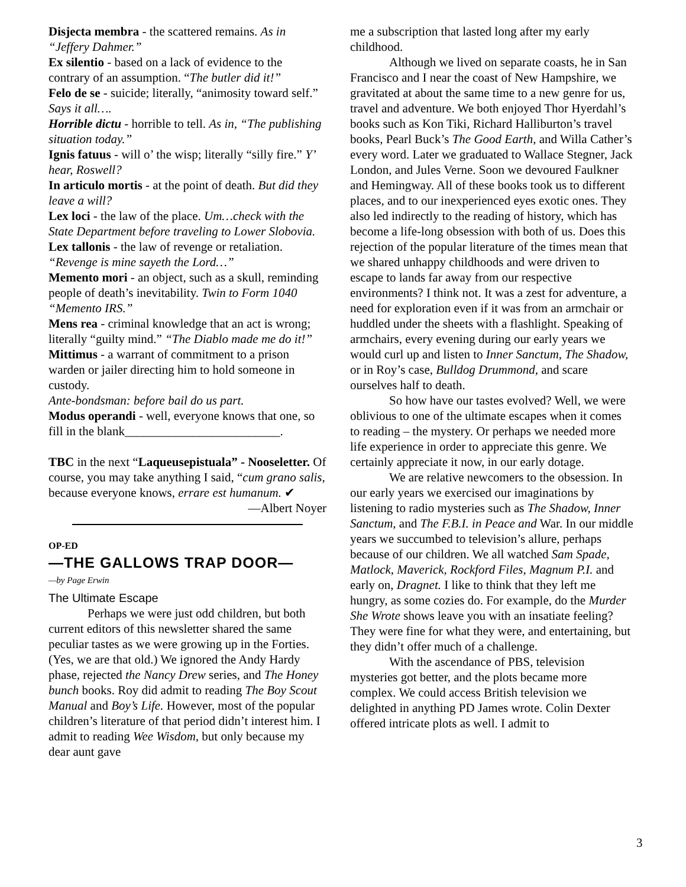Disjecta membra - the scattered remains. As in “Jeffery Dahmer.”
Ex silentio - based on a lack of evidence to the contrary of an assumption. “The butler did it!”
Felo de se - suicide; literally, “animosity toward self.” Says it all….
Horrible dictu - horrible to tell. As in, “The publishing situation today.”
Ignis fatuus - will o’ the wisp; literally “silly fire.” Y’ hear, Roswell?
In articulo mortis - at the point of death. But did they leave a will?
Lex loci - the law of the place. Um…check with the State Department before traveling to Lower Slobovia.
Lex tallonis - the law of revenge or retaliation. “Revenge is mine sayeth the Lord…”
Memento mori - an object, such as a skull, reminding people of death’s inevitability. Twin to Form 1040 “Memento IRS.”
Mens rea - criminal knowledge that an act is wrong; literally “guilty mind.” “The Diablo made me do it!”
Mittimus - a warrant of commitment to a prison warden or jailer directing him to hold someone in custody.
Ante-bondsman: before bail do us part.
Modus operandi - well, everyone knows that one, so fill in the blank_________________________.
TBC in the next “Laqueusepistuala” - Nooseletter. Of course, you may take anything I said, “cum grano salis, because everyone knows, errare est humanum. ✔
—Albert Noyer
OP-ED
—THE GALLOWS TRAP DOOR—
—by Page Erwin
The Ultimate Escape
Perhaps we were just odd children, but both current editors of this newsletter shared the same peculiar tastes as we were growing up in the Forties. (Yes, we are that old.) We ignored the Andy Hardy phase, rejected the Nancy Drew series, and The Honey bunch books. Roy did admit to reading The Boy Scout Manual and Boy’s Life. However, most of the popular children’s literature of that period didn’t interest him. I admit to reading Wee Wisdom, but only because my dear aunt gave
me a subscription that lasted long after my early childhood.
Although we lived on separate coasts, he in San Francisco and I near the coast of New Hampshire, we gravitated at about the same time to a new genre for us, travel and adventure. We both enjoyed Thor Hyerdahl’s books such as Kon Tiki, Richard Halliburton’s travel books, Pearl Buck’s The Good Earth, and Willa Cather’s every word. Later we graduated to Wallace Stegner, Jack London, and Jules Verne. Soon we devoured Faulkner and Hemingway. All of these books took us to different places, and to our inexperienced eyes exotic ones. They also led indirectly to the reading of history, which has become a life-long obsession with both of us. Does this rejection of the popular literature of the times mean that we shared unhappy childhoods and were driven to escape to lands far away from our respective environments? I think not. It was a zest for adventure, a need for exploration even if it was from an armchair or huddled under the sheets with a flashlight. Speaking of armchairs, every evening during our early years we would curl up and listen to Inner Sanctum, The Shadow, or in Roy’s case, Bulldog Drummond, and scare ourselves half to death.
So how have our tastes evolved? Well, we were oblivious to one of the ultimate escapes when it comes to reading – the mystery. Or perhaps we needed more life experience in order to appreciate this genre. We certainly appreciate it now, in our early dotage.
We are relative newcomers to the obsession. In our early years we exercised our imaginations by listening to radio mysteries such as The Shadow, Inner Sanctum, and The F.B.I. in Peace and War. In our middle years we succumbed to television’s allure, perhaps because of our children. We all watched Sam Spade, Matlock, Maverick, Rockford Files, Magnum P.I. and early on, Dragnet. I like to think that they left me hungry, as some cozies do. For example, do the Murder She Wrote shows leave you with an insatiate feeling? They were fine for what they were, and entertaining, but they didn’t offer much of a challenge.
With the ascendance of PBS, television mysteries got better, and the plots became more complex. We could access British television we delighted in anything PD James wrote. Colin Dexter offered intricate plots as well. I admit to
3